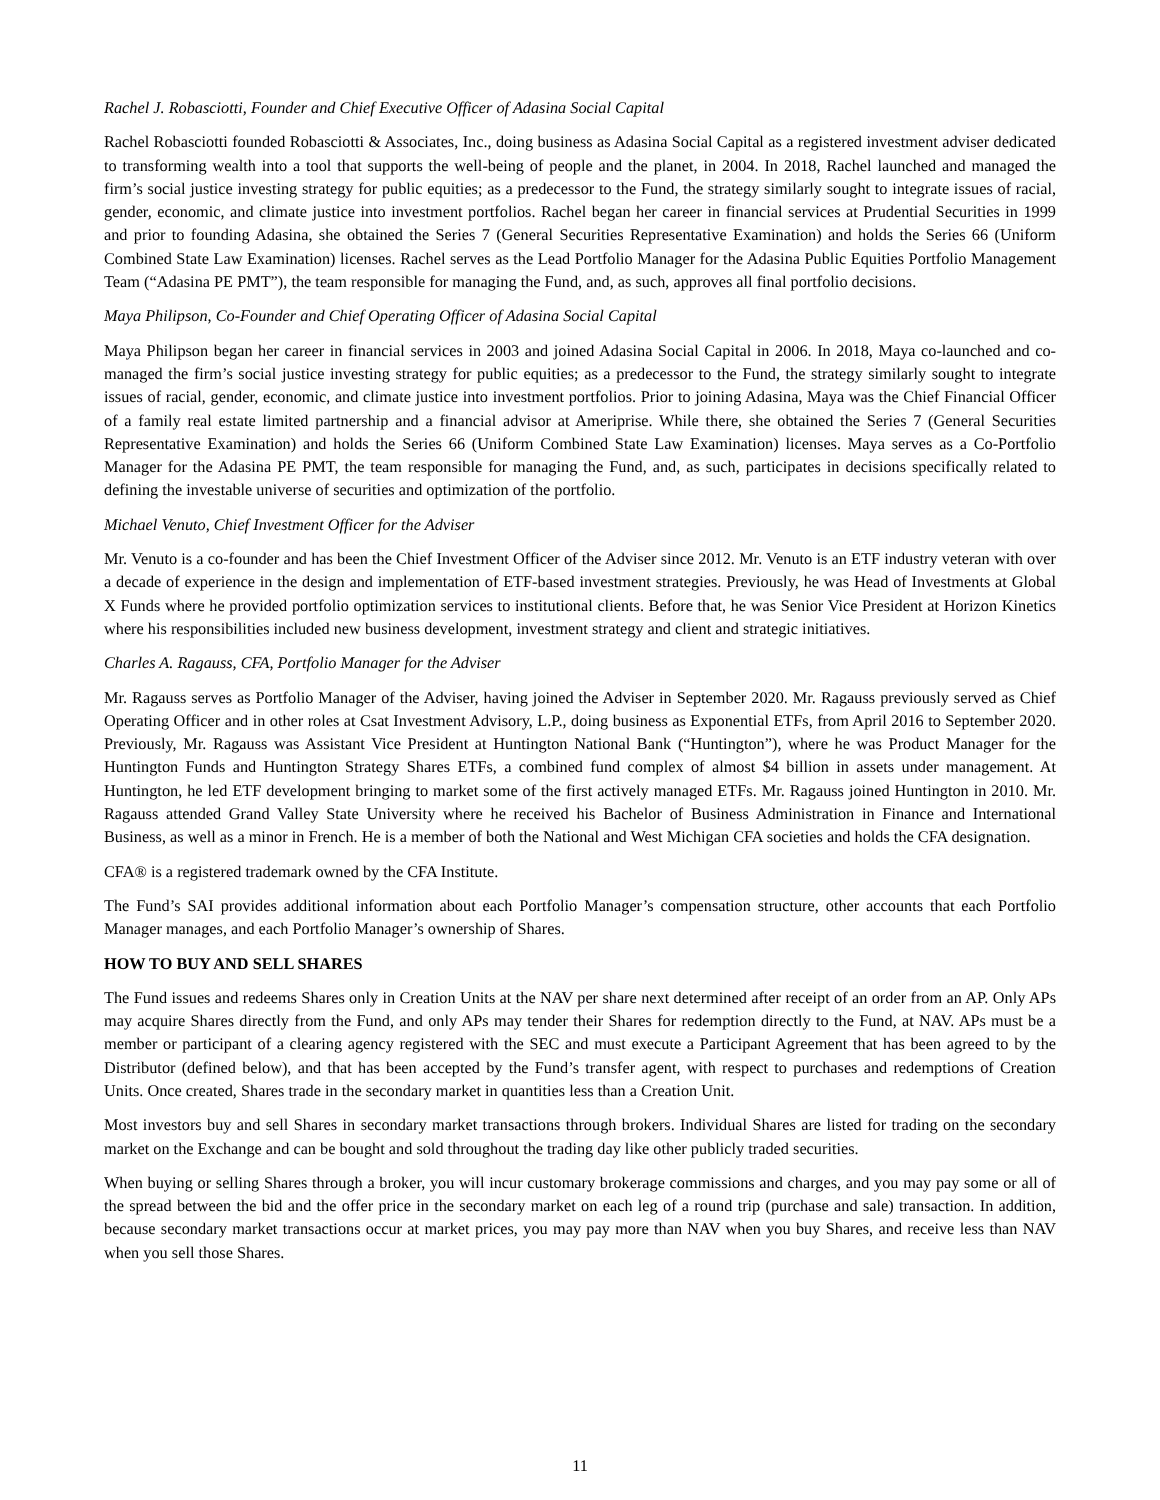Rachel J. Robasciotti, Founder and Chief Executive Officer of Adasina Social Capital
Rachel Robasciotti founded Robasciotti & Associates, Inc., doing business as Adasina Social Capital as a registered investment adviser dedicated to transforming wealth into a tool that supports the well-being of people and the planet, in 2004. In 2018, Rachel launched and managed the firm’s social justice investing strategy for public equities; as a predecessor to the Fund, the strategy similarly sought to integrate issues of racial, gender, economic, and climate justice into investment portfolios. Rachel began her career in financial services at Prudential Securities in 1999 and prior to founding Adasina, she obtained the Series 7 (General Securities Representative Examination) and holds the Series 66 (Uniform Combined State Law Examination) licenses. Rachel serves as the Lead Portfolio Manager for the Adasina Public Equities Portfolio Management Team (“Adasina PE PMT”), the team responsible for managing the Fund, and, as such, approves all final portfolio decisions.
Maya Philipson, Co-Founder and Chief Operating Officer of Adasina Social Capital
Maya Philipson began her career in financial services in 2003 and joined Adasina Social Capital in 2006. In 2018, Maya co-launched and co-managed the firm’s social justice investing strategy for public equities; as a predecessor to the Fund, the strategy similarly sought to integrate issues of racial, gender, economic, and climate justice into investment portfolios. Prior to joining Adasina, Maya was the Chief Financial Officer of a family real estate limited partnership and a financial advisor at Ameriprise. While there, she obtained the Series 7 (General Securities Representative Examination) and holds the Series 66 (Uniform Combined State Law Examination) licenses. Maya serves as a Co-Portfolio Manager for the Adasina PE PMT, the team responsible for managing the Fund, and, as such, participates in decisions specifically related to defining the investable universe of securities and optimization of the portfolio.
Michael Venuto, Chief Investment Officer for the Adviser
Mr. Venuto is a co-founder and has been the Chief Investment Officer of the Adviser since 2012. Mr. Venuto is an ETF industry veteran with over a decade of experience in the design and implementation of ETF-based investment strategies. Previously, he was Head of Investments at Global X Funds where he provided portfolio optimization services to institutional clients. Before that, he was Senior Vice President at Horizon Kinetics where his responsibilities included new business development, investment strategy and client and strategic initiatives.
Charles A. Ragauss, CFA, Portfolio Manager for the Adviser
Mr. Ragauss serves as Portfolio Manager of the Adviser, having joined the Adviser in September 2020. Mr. Ragauss previously served as Chief Operating Officer and in other roles at Csat Investment Advisory, L.P., doing business as Exponential ETFs, from April 2016 to September 2020. Previously, Mr. Ragauss was Assistant Vice President at Huntington National Bank (“Huntington”), where he was Product Manager for the Huntington Funds and Huntington Strategy Shares ETFs, a combined fund complex of almost $4 billion in assets under management. At Huntington, he led ETF development bringing to market some of the first actively managed ETFs. Mr. Ragauss joined Huntington in 2010. Mr. Ragauss attended Grand Valley State University where he received his Bachelor of Business Administration in Finance and International Business, as well as a minor in French. He is a member of both the National and West Michigan CFA societies and holds the CFA designation.
CFA® is a registered trademark owned by the CFA Institute.
The Fund’s SAI provides additional information about each Portfolio Manager’s compensation structure, other accounts that each Portfolio Manager manages, and each Portfolio Manager’s ownership of Shares.
HOW TO BUY AND SELL SHARES
The Fund issues and redeems Shares only in Creation Units at the NAV per share next determined after receipt of an order from an AP. Only APs may acquire Shares directly from the Fund, and only APs may tender their Shares for redemption directly to the Fund, at NAV. APs must be a member or participant of a clearing agency registered with the SEC and must execute a Participant Agreement that has been agreed to by the Distributor (defined below), and that has been accepted by the Fund’s transfer agent, with respect to purchases and redemptions of Creation Units. Once created, Shares trade in the secondary market in quantities less than a Creation Unit.
Most investors buy and sell Shares in secondary market transactions through brokers. Individual Shares are listed for trading on the secondary market on the Exchange and can be bought and sold throughout the trading day like other publicly traded securities.
When buying or selling Shares through a broker, you will incur customary brokerage commissions and charges, and you may pay some or all of the spread between the bid and the offer price in the secondary market on each leg of a round trip (purchase and sale) transaction. In addition, because secondary market transactions occur at market prices, you may pay more than NAV when you buy Shares, and receive less than NAV when you sell those Shares.
11